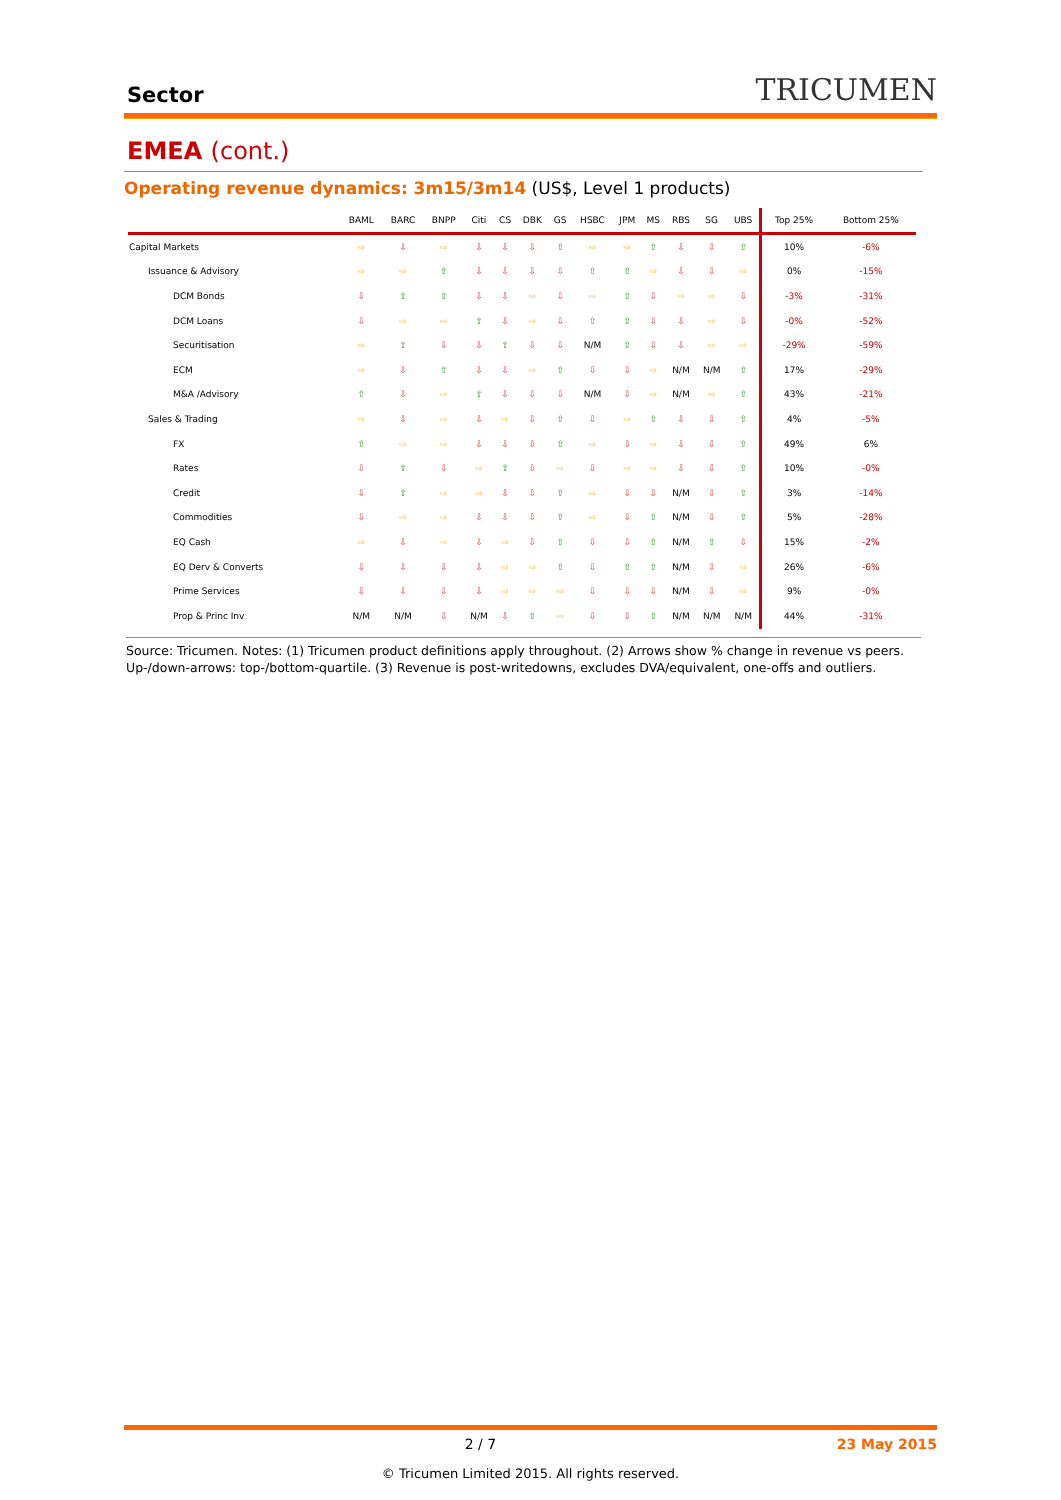Sector
TRICUMEN
EMEA (cont.)
Operating revenue dynamics: 3m15/3m14 (US$, Level 1 products)
| | BAML | BARC | BNPP | Citi | CS | DBK | GS | HSBC | JPM | MS | RBS | SG | UBS | Top 25% | Bottom 25% |
| --- | --- | --- | --- | --- | --- | --- | --- | --- | --- | --- | --- | --- | --- | --- | --- |
| Capital Markets | ⇨ | ⇩ | ⇨ | ⇩ | ⇩ | ⇩ | ⇧ | ⇨ | ⇨ | ⇧ | ⇩ | ⇩ | ⇧ | 10% | -6% |
| Issuance & Advisory | ⇨ | ⇨ | ⇧ | ⇩ | ⇩ | ⇩ | ⇩ | ⇧ | ⇧ | ⇨ | ⇩ | ⇩ | ⇨ | 0% | -15% |
| DCM Bonds | ⇩ | ⇧ | ⇧ | ⇩ | ⇩ | ⇨ | ⇩ | ⇨ | ⇧ | ⇩ | ⇨ | ⇨ | ⇩ | -3% | -31% |
| DCM Loans | ⇩ | ⇨ | ⇨ | ⇧ | ⇩ | ⇨ | ⇩ | ⇧ | ⇧ | ⇩ | ⇩ | ⇨ | ⇩ | -0% | -52% |
| Securitisation | ⇨ | ⇧ | ⇩ | ⇩ | ⇧ | ⇩ | ⇩ | N/M | ⇧ | ⇩ | ⇩ | ⇨ | ⇨ | -29% | -59% |
| ECM | ⇨ | ⇩ | ⇧ | ⇩ | ⇩ | ⇨ | ⇧ | ⇩ | ⇩ | ⇨ | N/M | N/M | ⇧ | 17% | -29% |
| M&A /Advisory | ⇧ | ⇩ | ⇨ | ⇧ | ⇩ | ⇩ | ⇩ | N/M | ⇩ | ⇨ | N/M | ⇨ | ⇧ | 43% | -21% |
| Sales & Trading | ⇨ | ⇩ | ⇨ | ⇩ | ⇨ | ⇩ | ⇧ | ⇩ | ⇨ | ⇧ | ⇩ | ⇩ | ⇧ | 4% | -5% |
| FX | ⇧ | ⇨ | ⇨ | ⇩ | ⇩ | ⇩ | ⇧ | ⇨ | ⇩ | ⇨ | ⇩ | ⇩ | ⇧ | 49% | 6% |
| Rates | ⇩ | ⇧ | ⇩ | ⇨ | ⇧ | ⇩ | ⇨ | ⇩ | ⇨ | ⇨ | ⇩ | ⇩ | ⇧ | 10% | -0% |
| Credit | ⇩ | ⇧ | ⇨ | ⇨ | ⇩ | ⇩ | ⇧ | ⇨ | ⇩ | ⇩ | N/M | ⇩ | ⇧ | 3% | -14% |
| Commodities | ⇩ | ⇨ | ⇨ | ⇩ | ⇩ | ⇩ | ⇧ | ⇨ | ⇩ | ⇧ | N/M | ⇩ | ⇧ | 5% | -28% |
| EQ Cash | ⇨ | ⇩ | ⇨ | ⇩ | ⇨ | ⇩ | ⇧ | ⇩ | ⇩ | ⇧ | N/M | ⇧ | ⇩ | 15% | -2% |
| EQ Derv & Converts | ⇩ | ⇩ | ⇩ | ⇩ | ⇨ | ⇨ | ⇧ | ⇩ | ⇧ | ⇧ | N/M | ⇩ | ⇨ | 26% | -6% |
| Prime Services | ⇩ | ⇩ | ⇩ | ⇩ | ⇨ | ⇨ | ⇨ | ⇩ | ⇩ | ⇩ | N/M | ⇩ | ⇨ | 9% | -0% |
| Prop & Princ Inv | N/M | N/M | ⇩ | N/M | ⇩ | ⇧ | ⇨ | ⇩ | ⇩ | ⇧ | N/M | N/M | N/M | 44% | -31% |
Source: Tricumen. Notes: (1) Tricumen product definitions apply throughout. (2) Arrows show % change in revenue vs peers. Up-/down-arrows: top-/bottom-quartile. (3) Revenue is post-writedowns, excludes DVA/equivalent, one-offs and outliers.
2 / 7 23 May 2015
© Tricumen Limited 2015. All rights reserved.